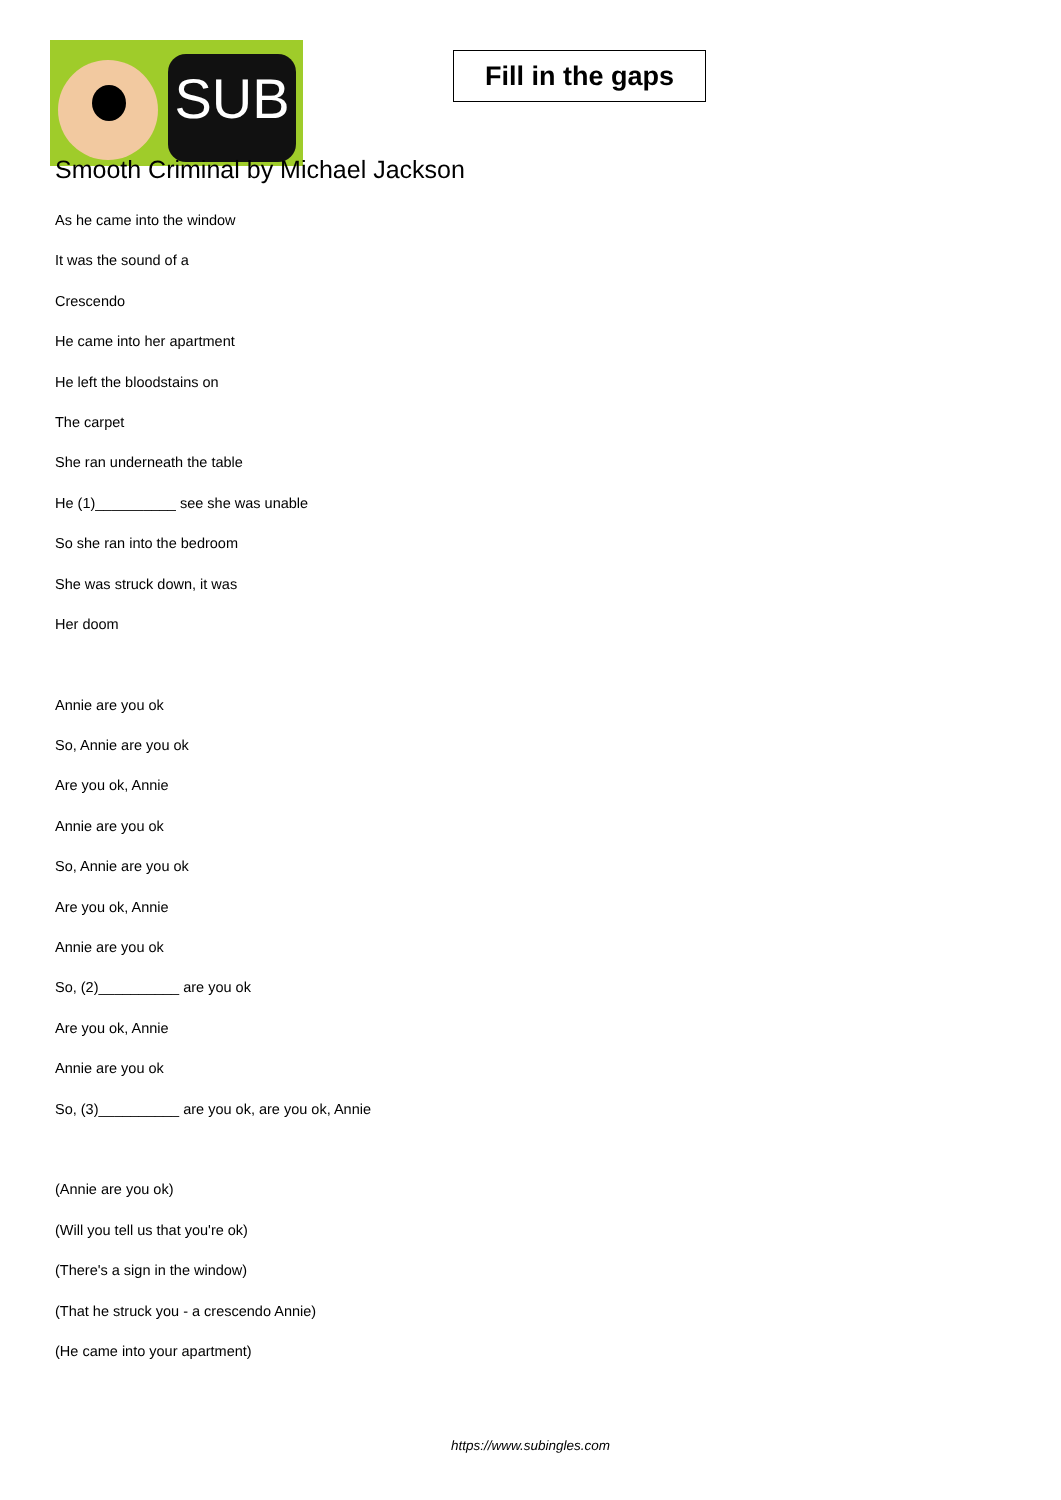SUB
Fill in the gaps
Smooth Criminal by Michael Jackson
As he came into the window
It was the sound of a
Crescendo
He came into her apartment
He left the bloodstains on
The carpet
She ran underneath the table
He (1)__________ see she was unable
So she ran into the bedroom
She was struck down, it was
Her doom
Annie are you ok
So, Annie are you ok
Are you ok, Annie
Annie are you ok
So, Annie are you ok
Are you ok, Annie
Annie are you ok
So, (2)__________ are you ok
Are you ok, Annie
Annie are you ok
So, (3)__________ are you ok, are you ok, Annie
(Annie are you ok)
(Will you tell us that you're ok)
(There's a sign in the window)
(That he struck you - a crescendo Annie)
(He came into your apartment)
https://www.subingles.com